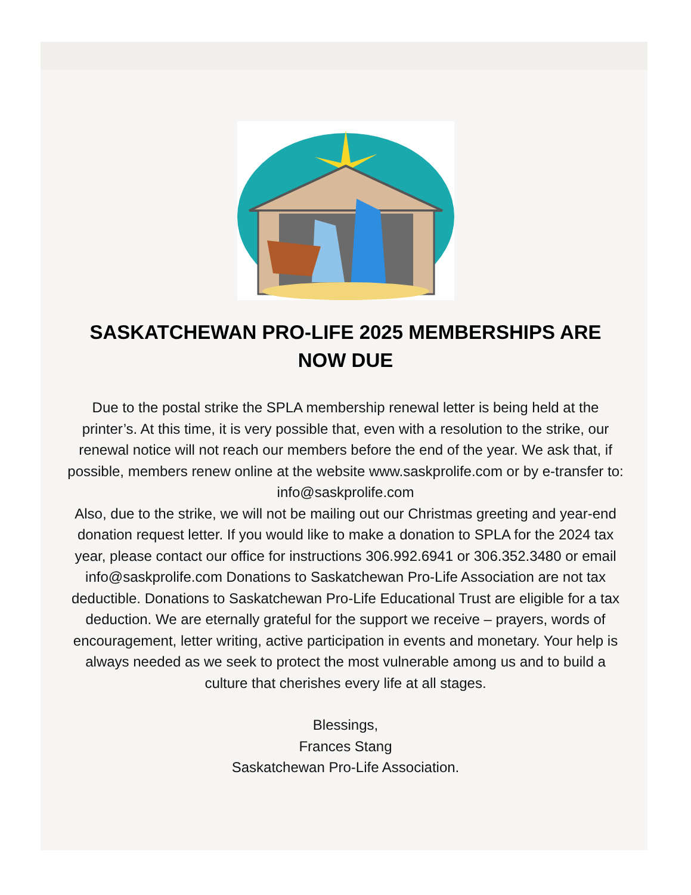SASKATCHEWAN PRO-LIFE 2025 MEMBERSHIPS ARE NOW DUE
Due to the postal strike the SPLA membership renewal letter is being held at the printer’s. At this time, it is very possible that, even with a resolution to the strike, our renewal notice will not reach our members before the end of the year. We ask that, if possible, members renew online at the website www.saskprolife.com or by e-transfer to: info@saskprolife.com
Also, due to the strike, we will not be mailing out our Christmas greeting and year-end donation request letter. If you would like to make a donation to SPLA for the 2024 tax year, please contact our office for instructions 306.992.6941 or 306.352.3480 or email info@saskprolife.com Donations to Saskatchewan Pro-Life Association are not tax deductible. Donations to Saskatchewan Pro-Life Educational Trust are eligible for a tax deduction. We are eternally grateful for the support we receive – prayers, words of encouragement, letter writing, active participation in events and monetary. Your help is always needed as we seek to protect the most vulnerable among us and to build a culture that cherishes every life at all stages.
Blessings,
Frances Stang
Saskatchewan Pro-Life Association.